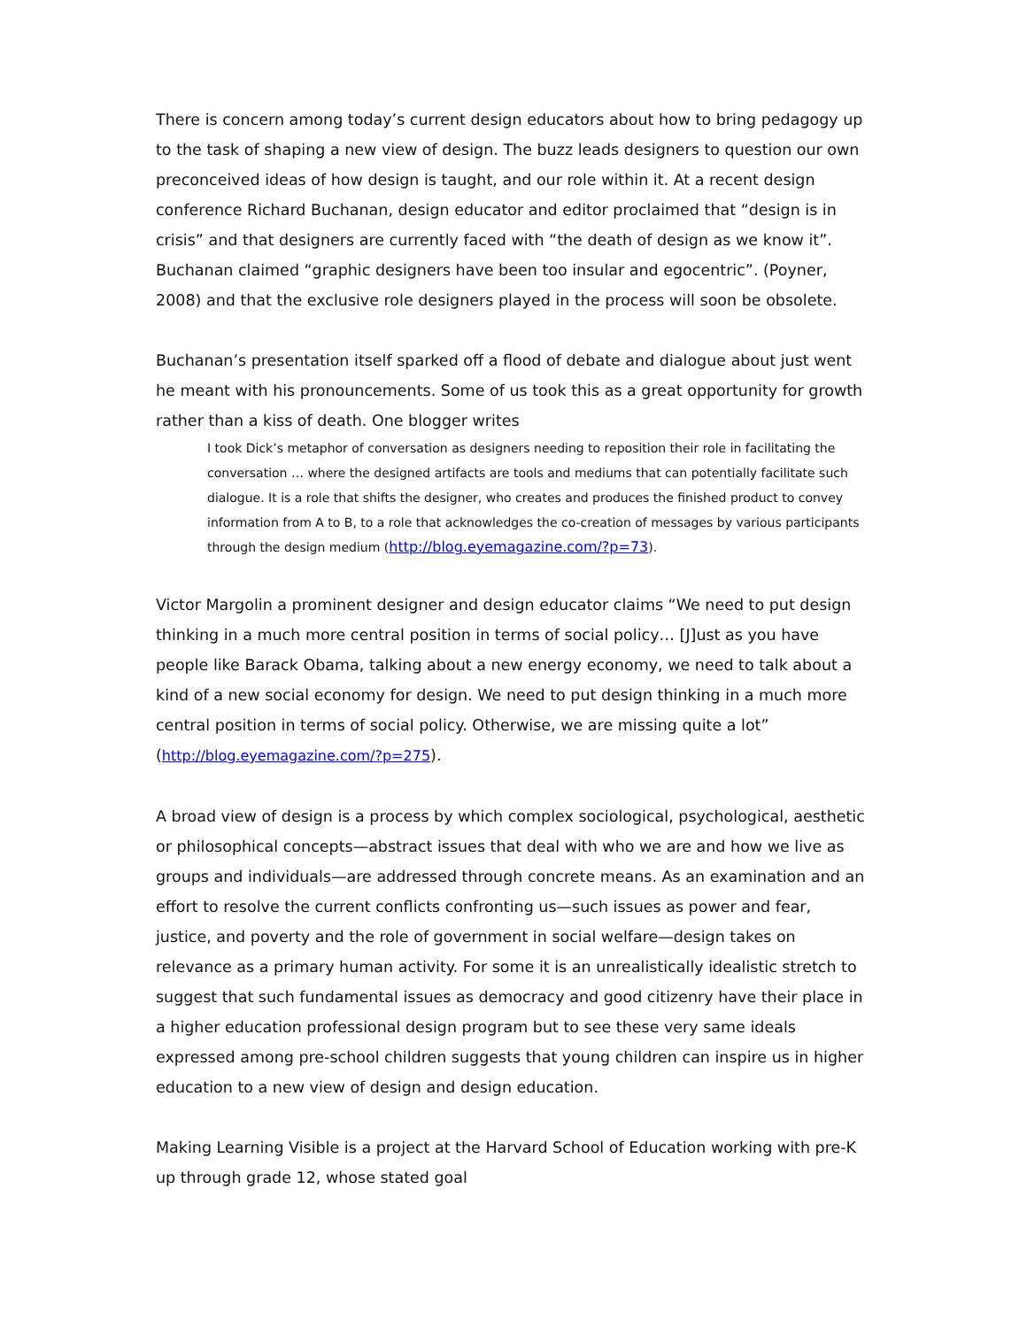There is concern among today’s current design educators about how to bring pedagogy up to the task of shaping a new view of design. The buzz leads designers to question our own preconceived ideas of how design is taught, and our role within it. At a recent design conference Richard Buchanan, design educator and editor proclaimed that “design is in crisis” and that designers are currently faced with “the death of design as we know it”. Buchanan claimed “graphic designers have been too insular and egocentric”. (Poyner, 2008) and that the exclusive role designers played in the process will soon be obsolete.
Buchanan’s presentation itself sparked off a flood of debate and dialogue about just went he meant with his pronouncements. Some of us took this as a great opportunity for growth rather than a kiss of death. One blogger writes
I took Dick’s metaphor of conversation as designers needing to reposition their role in facilitating the conversation … where the designed artifacts are tools and mediums that can potentially facilitate such dialogue. It is a role that shifts the designer, who creates and produces the finished product to convey information from A to B, to a role that acknowledges the co-creation of messages by various participants through the design medium (http://blog.eyemagazine.com/?p=73).
Victor Margolin a prominent designer and design educator claims “We need to put design thinking in a much more central position in terms of social policy… [J]ust as you have people like Barack Obama, talking about a new energy economy, we need to talk about a kind of a new social economy for design. We need to put design thinking in a much more central position in terms of social policy. Otherwise, we are missing quite a lot” (http://blog.eyemagazine.com/?p=275).
A broad view of design is a process by which complex sociological, psychological, aesthetic or philosophical concepts—abstract issues that deal with who we are and how we live as groups and individuals—are addressed through concrete means. As an examination and an effort to resolve the current conflicts confronting us—such issues as power and fear, justice, and poverty and the role of government in social welfare—design takes on relevance as a primary human activity. For some it is an unrealistically idealistic stretch to suggest that such fundamental issues as democracy and good citizenry have their place in a higher education professional design program but to see these very same ideals expressed among pre-school children suggests that young children can inspire us in higher education to a new view of design and design education.
Making Learning Visible is a project at the Harvard School of Education working with pre-K up through grade 12, whose stated goal